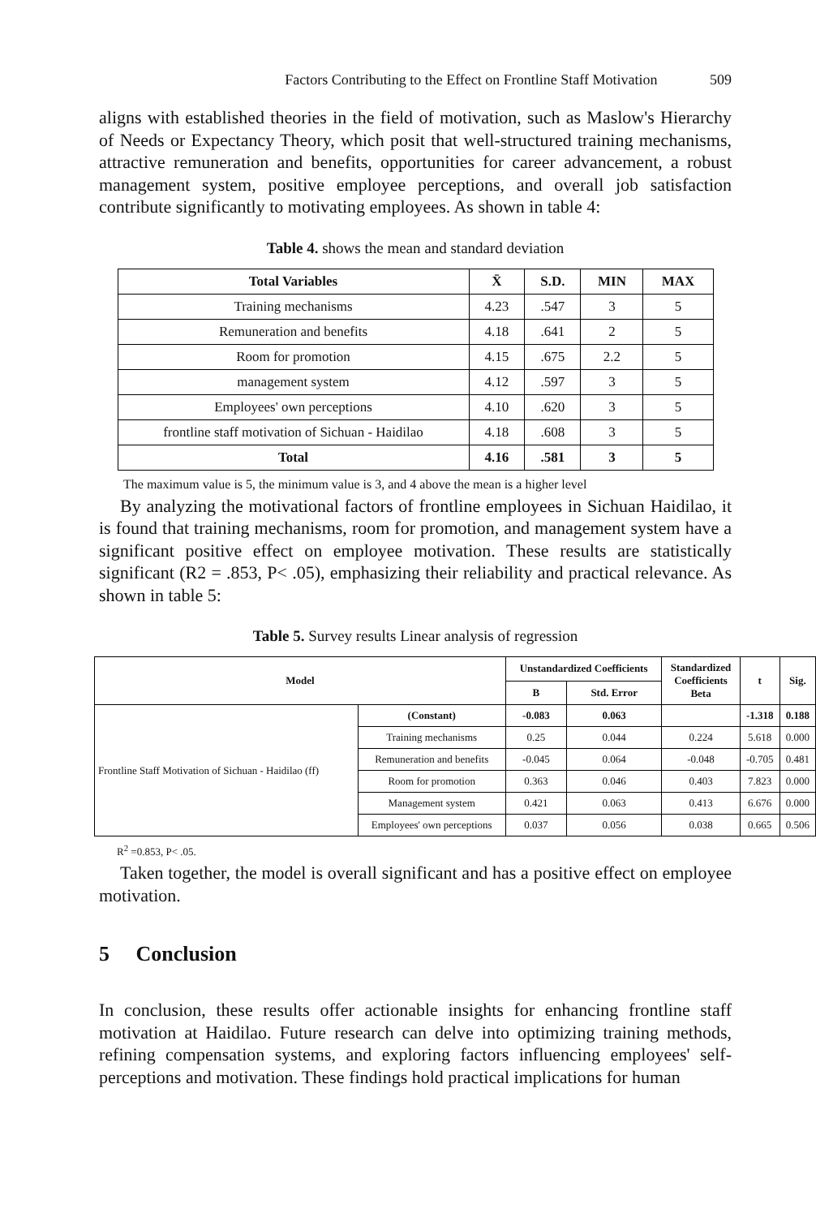Factors Contributing to the Effect on Frontline Staff Motivation 509
aligns with established theories in the field of motivation, such as Maslow's Hierarchy of Needs or Expectancy Theory, which posit that well-structured training mechanisms, attractive remuneration and benefits, opportunities for career advancement, a robust management system, positive employee perceptions, and overall job satisfaction contribute significantly to motivating employees. As shown in table 4:
Table 4. shows the mean and standard deviation
| Total Variables | X̄ | S.D. | MIN | MAX |
| --- | --- | --- | --- | --- |
| Training mechanisms | 4.23 | .547 | 3 | 5 |
| Remuneration and benefits | 4.18 | .641 | 2 | 5 |
| Room for promotion | 4.15 | .675 | 2.2 | 5 |
| management system | 4.12 | .597 | 3 | 5 |
| Employees' own perceptions | 4.10 | .620 | 3 | 5 |
| frontline staff motivation of Sichuan - Haidilao | 4.18 | .608 | 3 | 5 |
| Total | 4.16 | .581 | 3 | 5 |
The maximum value is 5, the minimum value is 3, and 4 above the mean is a higher level
By analyzing the motivational factors of frontline employees in Sichuan Haidilao, it is found that training mechanisms, room for promotion, and management system have a significant positive effect on employee motivation. These results are statistically significant (R2 = .853, P< .05), emphasizing their reliability and practical relevance. As shown in table 5:
Table 5. Survey results Linear analysis of regression
| Model | | Unstandardized Coefficients | | Standardized Coefficients Beta | t | Sig. |
| --- | --- | --- | --- | --- | --- | --- |
| | | B | Std. Error | | | |
| Frontline Staff Motivation of Sichuan - Haidilao (ff) | (Constant) | -0.083 | 0.063 | | -1.318 | 0.188 |
| | Training mechanisms | 0.25 | 0.044 | 0.224 | 5.618 | 0.000 |
| | Remuneration and benefits | -0.045 | 0.064 | -0.048 | -0.705 | 0.481 |
| | Room for promotion | 0.363 | 0.046 | 0.403 | 7.823 | 0.000 |
| | Management system | 0.421 | 0.063 | 0.413 | 6.676 | 0.000 |
| | Employees' own perceptions | 0.037 | 0.056 | 0.038 | 0.665 | 0.506 |
R<sup>2</sup> =0.853, P< .05.
Taken together, the model is overall significant and has a positive effect on employee motivation.
5 Conclusion
In conclusion, these results offer actionable insights for enhancing frontline staff motivation at Haidilao. Future research can delve into optimizing training methods, refining compensation systems, and exploring factors influencing employees' self-perceptions and motivation. These findings hold practical implications for human